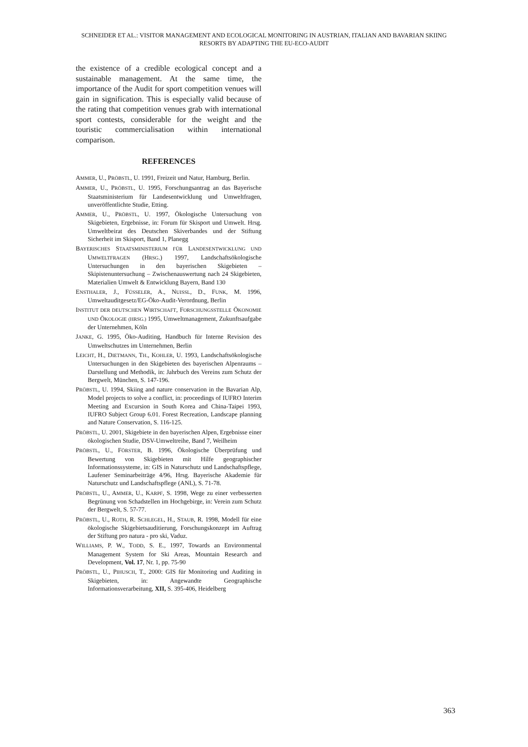SCHNEIDER ET AL.: VISITOR MANAGEMENT AND ECOLOGICAL MONITORING IN AUSTRIAN, ITALIAN AND BAVARIAN SKIING RESORTS BY ADAPTING THE EU-ECO-AUDIT
the existence of a credible ecological concept and a sustainable management. At the same time, the importance of the Audit for sport competition venues will gain in signification. This is especially valid because of the rating that competition venues grab with international sport contests, considerable for the weight and the touristic commercialisation within international comparison.
REFERENCES
AMMER, U., PRÖBSTL, U. 1991, Freizeit und Natur, Hamburg, Berlin.
AMMER, U., PRÖBSTL, U. 1995, Forschungsantrag an das Bayerische Staatsministerium für Landesentwicklung und Umweltfragen, unveröffentlichte Studie, Etting.
AMMER, U., PRÖBSTL, U. 1997, Ökologische Untersuchung von Skigebieten, Ergebnisse, in: Forum für Skisport und Umwelt. Hrsg. Umweltbeirat des Deutschen Skiverbandes und der Stiftung Sicherheit im Skisport, Band 1, Planegg
BAYERISCHES STAATSMINISTERIUM FÜR LANDESENTWICKLUNG UND UMWELTFRAGEN (HRSG.) 1997, Landschaftsökologische Untersuchungen in den bayerischen Skigebieten – Skipistenuntersuchung – Zwischenauswertung nach 24 Skigebieten, Materialien Umwelt & Entwicklung Bayern, Band 130
ENSTHALER, J., FÜSSELER, A., NUISSL, D., FUNK, M. 1996, Umweltauditgesetz/EG-Öko-Audit-Verordnung, Berlin
INSTITUT DER DEUTSCHEN WIRTSCHAFT, FORSCHUNGSSTELLE ÖKONOMIE UND ÖKOLOGIE (HRSG.) 1995, Umweltmanagement, Zukunftsaufgabe der Unternehmen, Köln
JANKE, G. 1995, Öko-Auditing, Handbuch für Interne Revision des Umweltschutzes im Unternehmen, Berlin
LEICHT, H., DIETMANN, TH., KOHLER, U. 1993, Landschaftsökologische Untersuchungen in den Skigebieten des bayerischen Alpenraums – Darstellung und Methodik, in: Jahrbuch des Vereins zum Schutz der Bergwelt, München, S. 147-196.
PRÖBSTL, U. 1994, Skiing and nature conservation in the Bavarian Alp, Model projects to solve a conflict, in: proceedings of IUFRO Interim Meeting and Excursion in South Korea and China-Taipei 1993, IUFRO Subject Group 6.01. Forest Recreation, Landscape planning and Nature Conservation, S. 116-125.
PRÖBSTL, U. 2001, Skigebiete in den bayerischen Alpen, Ergebnisse einer ökologischen Studie, DSV-Umweltreihe, Band 7, Weilheim
PRÖBSTL, U., FÖRSTER, B. 1996, Ökologische Überprüfung und Bewertung von Skigebieten mit Hilfe geographischer Informationssysteme, in: GIS in Naturschutz und Landschaftspflege, Laufener Seminarbeiträge 4/96, Hrsg. Bayerische Akademie für Naturschutz und Landschaftspflege (ANL), S. 71-78.
PRÖBSTL, U., AMMER, U., KARPF, S. 1998, Wege zu einer verbesserten Begrünung von Schadstellen im Hochgebirge, in: Verein zum Schutz der Bergwelt, S. 57-77.
PRÖBSTL, U., ROTH, R. SCHLEGEL, H., STAUB, R. 1998, Modell für eine ökologische Skigebietsauditierung, Forschungskonzept im Auftrag der Stiftung pro natura - pro ski, Vaduz.
WILLIAMS, P. W., TODD, S. E., 1997, Towards an Environmental Management System for Ski Areas, Mountain Research and Development, Vol. 17, Nr. 1, pp. 75-90
PRÖBSTL, U., PIHUSCH, T., 2000: GIS für Monitoring und Auditing in Skigebieten, in: Angewandte Geographische Informationsverarbeitung, XII, S. 395-406, Heidelberg
363